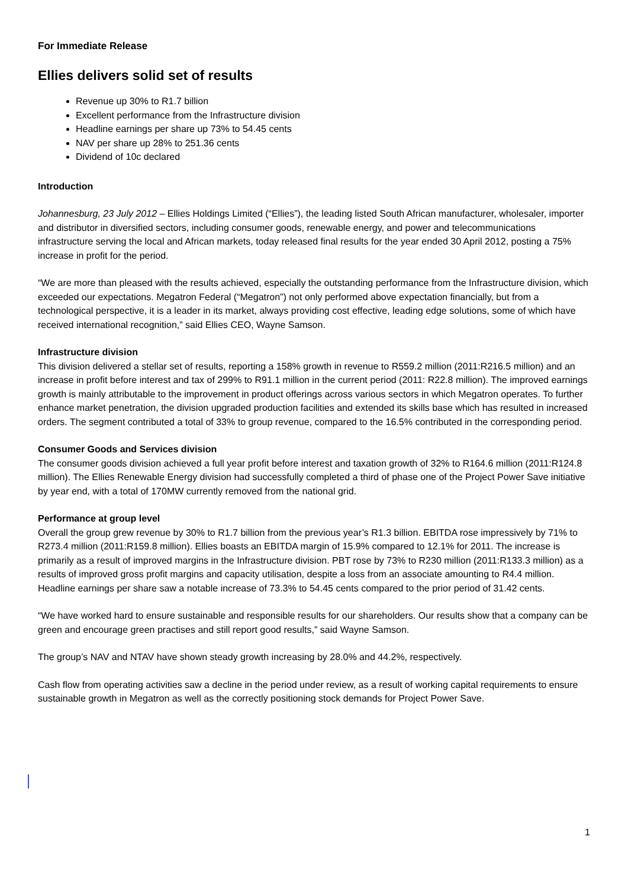For Immediate Release
Ellies delivers solid set of results
Revenue up 30% to R1.7 billion
Excellent performance from the Infrastructure division
Headline earnings per share up 73% to 54.45 cents
NAV per share up 28% to 251.36 cents
Dividend of 10c declared
Introduction
Johannesburg, 23 July 2012 – Ellies Holdings Limited (“Ellies”), the leading listed South African manufacturer, wholesaler, importer and distributor in diversified sectors, including consumer goods, renewable energy, and power and telecommunications infrastructure serving the local and African markets, today released final results for the year ended 30 April 2012, posting a 75% increase in profit for the period.
“We are more than pleased with the results achieved, especially the outstanding performance from the Infrastructure division, which exceeded our expectations. Megatron Federal (“Megatron”) not only performed above expectation financially, but from a technological perspective, it is a leader in its market, always providing cost effective, leading edge solutions, some of which have received international recognition,” said Ellies CEO, Wayne Samson.
Infrastructure division
This division delivered a stellar set of results, reporting a 158% growth in revenue to R559.2 million (2011:R216.5 million) and an increase in profit before interest and tax of 299% to R91.1 million in the current period (2011: R22.8 million). The improved earnings growth is mainly attributable to the improvement in product offerings across various sectors in which Megatron operates. To further enhance market penetration, the division upgraded production facilities and extended its skills base which has resulted in increased orders. The segment contributed a total of 33% to group revenue, compared to the 16.5% contributed in the corresponding period.
Consumer Goods and Services division
The consumer goods division achieved a full year profit before interest and taxation growth of 32% to R164.6 million (2011:R124.8 million). The Ellies Renewable Energy division had successfully completed a third of phase one of the Project Power Save initiative by year end, with a total of 170MW currently removed from the national grid.
Performance at group level
Overall the group grew revenue by 30% to R1.7 billion from the previous year’s R1.3 billion. EBITDA rose impressively by 71% to R273.4 million (2011:R159.8 million). Ellies boasts an EBITDA margin of 15.9% compared to 12.1% for 2011. The increase is primarily as a result of improved margins in the Infrastructure division. PBT rose by 73% to R230 million (2011:R133.3 million) as a results of improved gross profit margins and capacity utilisation, despite a loss from an associate amounting to R4.4 million. Headline earnings per share saw a notable increase of 73.3% to 54.45 cents compared to the prior period of 31.42 cents.
“We have worked hard to ensure sustainable and responsible results for our shareholders. Our results show that a company can be green and encourage green practises and still report good results,” said Wayne Samson.
The group’s NAV and NTAV have shown steady growth increasing by 28.0% and 44.2%, respectively.
Cash flow from operating activities saw a decline in the period under review, as a result of working capital requirements to ensure sustainable growth in Megatron as well as the correctly positioning stock demands for Project Power Save.
1